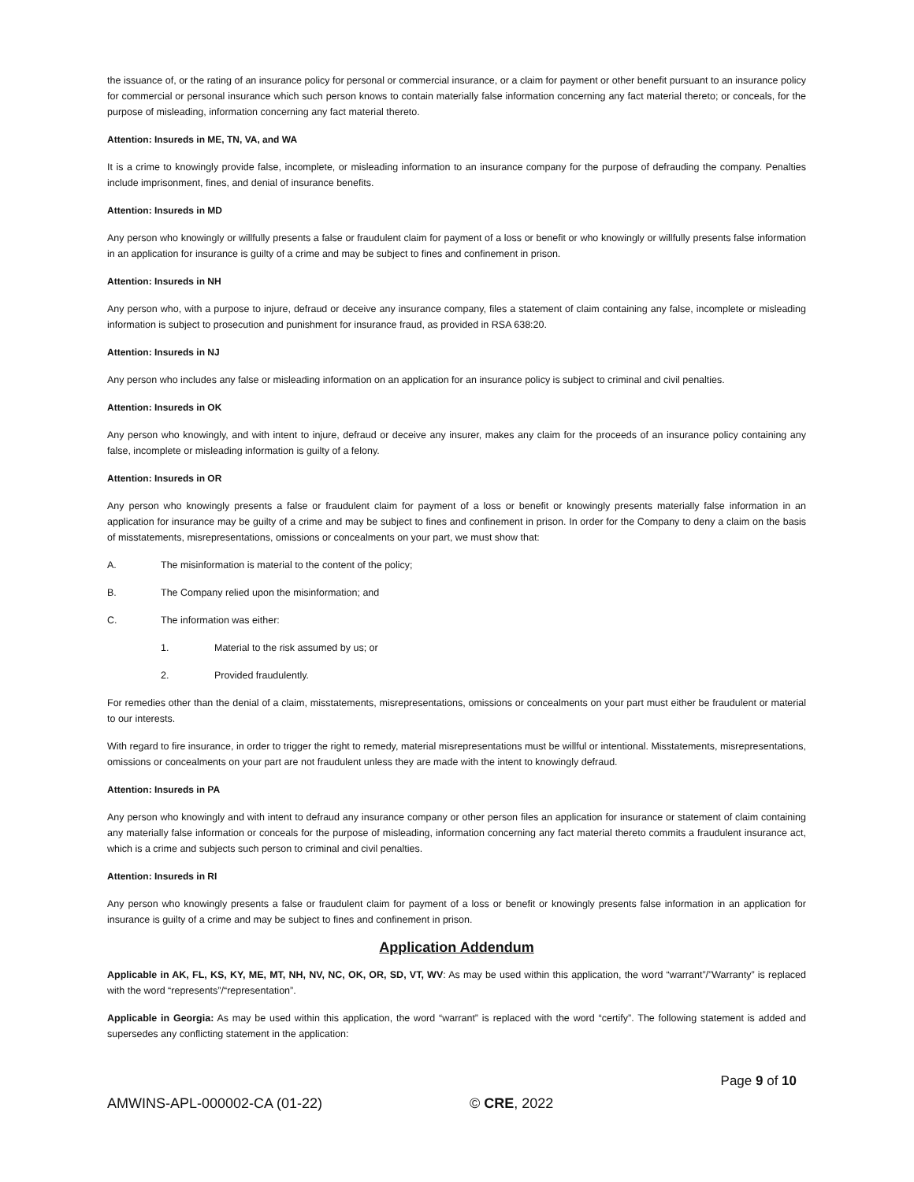the issuance of, or the rating of an insurance policy for personal or commercial insurance, or a claim for payment or other benefit pursuant to an insurance policy for commercial or personal insurance which such person knows to contain materially false information concerning any fact material thereto; or conceals, for the purpose of misleading, information concerning any fact material thereto.
Attention: Insureds in ME, TN, VA, and WA
It is a crime to knowingly provide false, incomplete, or misleading information to an insurance company for the purpose of defrauding the company. Penalties include imprisonment, fines, and denial of insurance benefits.
Attention: Insureds in MD
Any person who knowingly or willfully presents a false or fraudulent claim for payment of a loss or benefit or who knowingly or willfully presents false information in an application for insurance is guilty of a crime and may be subject to fines and confinement in prison.
Attention: Insureds in NH
Any person who, with a purpose to injure, defraud or deceive any insurance company, files a statement of claim containing any false, incomplete or misleading information is subject to prosecution and punishment for insurance fraud, as provided in RSA 638:20.
Attention: Insureds in NJ
Any person who includes any false or misleading information on an application for an insurance policy is subject to criminal and civil penalties.
Attention: Insureds in OK
Any person who knowingly, and with intent to injure, defraud or deceive any insurer, makes any claim for the proceeds of an insurance policy containing any false, incomplete or misleading information is guilty of a felony.
Attention: Insureds in OR
Any person who knowingly presents a false or fraudulent claim for payment of a loss or benefit or knowingly presents materially false information in an application for insurance may be guilty of a crime and may be subject to fines and confinement in prison. In order for the Company to deny a claim on the basis of misstatements, misrepresentations, omissions or concealments on your part, we must show that:
A. The misinformation is material to the content of the policy;
B. The Company relied upon the misinformation; and
C. The information was either:
1. Material to the risk assumed by us; or
2. Provided fraudulently.
For remedies other than the denial of a claim, misstatements, misrepresentations, omissions or concealments on your part must either be fraudulent or material to our interests.
With regard to fire insurance, in order to trigger the right to remedy, material misrepresentations must be willful or intentional. Misstatements, misrepresentations, omissions or concealments on your part are not fraudulent unless they are made with the intent to knowingly defraud.
Attention: Insureds in PA
Any person who knowingly and with intent to defraud any insurance company or other person files an application for insurance or statement of claim containing any materially false information or conceals for the purpose of misleading, information concerning any fact material thereto commits a fraudulent insurance act, which is a crime and subjects such person to criminal and civil penalties.
Attention: Insureds in RI
Any person who knowingly presents a false or fraudulent claim for payment of a loss or benefit or knowingly presents false information in an application for insurance is guilty of a crime and may be subject to fines and confinement in prison.
Application Addendum
Applicable in AK, FL, KS, KY, ME, MT, NH, NV, NC, OK, OR, SD, VT, WV: As may be used within this application, the word “warrant”/”Warranty” is replaced with the word “represents”/“representation”.
Applicable in Georgia: As may be used within this application, the word “warrant” is replaced with the word “certify”. The following statement is added and supersedes any conflicting statement in the application:
Page 9 of 10
AMWINS-APL-000002-CA (01-22) © CRE, 2022